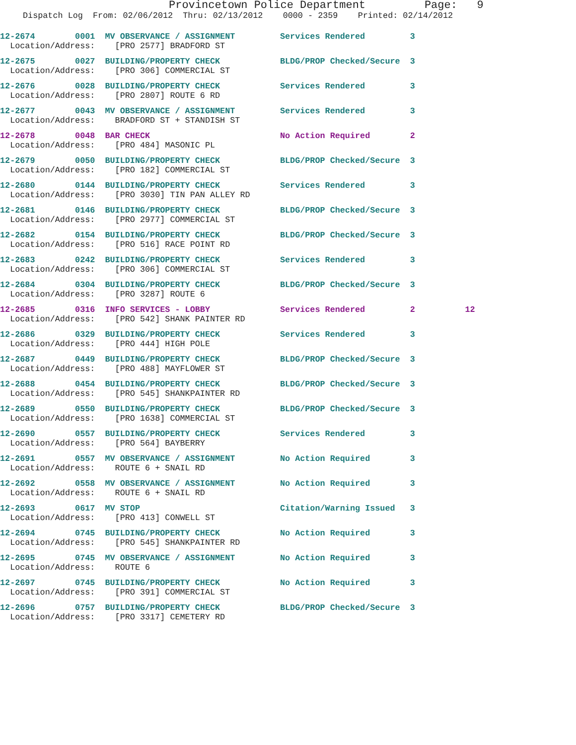Provincetown Police Department Page: 9
Dispatch Log From: 02/06/2012 Thru: 02/13/2012 0000 - 2359 Printed: 02/14/2012
12-2674 0001 MV OBSERVANCE / ASSIGNMENT Services Rendered 3 Location/Address: [PRO 2577] BRADFORD ST
12-2675 0027 BUILDING/PROPERTY CHECK BLDG/PROP Checked/Secure 3 Location/Address: [PRO 306] COMMERCIAL ST
12-2676 0028 BUILDING/PROPERTY CHECK Services Rendered 3 Location/Address: [PRO 2807] ROUTE 6 RD
12-2677 0043 MV OBSERVANCE / ASSIGNMENT Services Rendered 3 Location/Address: BRADFORD ST + STANDISH ST
12-2678 0048 BAR CHECK No Action Required 2 Location/Address: [PRO 484] MASONIC PL
12-2679 0050 BUILDING/PROPERTY CHECK BLDG/PROP Checked/Secure 3 Location/Address: [PRO 182] COMMERCIAL ST
12-2680 0144 BUILDING/PROPERTY CHECK Services Rendered 3 Location/Address: [PRO 3030] TIN PAN ALLEY RD
12-2681 0146 BUILDING/PROPERTY CHECK BLDG/PROP Checked/Secure 3 Location/Address: [PRO 2977] COMMERCIAL ST
12-2682 0154 BUILDING/PROPERTY CHECK BLDG/PROP Checked/Secure 3 Location/Address: [PRO 516] RACE POINT RD
12-2683 0242 BUILDING/PROPERTY CHECK Services Rendered 3 Location/Address: [PRO 306] COMMERCIAL ST
12-2684 0304 BUILDING/PROPERTY CHECK BLDG/PROP Checked/Secure 3 Location/Address: [PRO 3287] ROUTE 6
12-2685 0316 INFO SERVICES - LOBBY Services Rendered 2 12 Location/Address: [PRO 542] SHANK PAINTER RD
12-2686 0329 BUILDING/PROPERTY CHECK Services Rendered 3 Location/Address: [PRO 444] HIGH POLE
12-2687 0449 BUILDING/PROPERTY CHECK BLDG/PROP Checked/Secure 3 Location/Address: [PRO 488] MAYFLOWER ST
12-2688 0454 BUILDING/PROPERTY CHECK BLDG/PROP Checked/Secure 3 Location/Address: [PRO 545] SHANKPAINTER RD
12-2689 0550 BUILDING/PROPERTY CHECK BLDG/PROP Checked/Secure 3 Location/Address: [PRO 1638] COMMERCIAL ST
12-2690 0557 BUILDING/PROPERTY CHECK Services Rendered 3 Location/Address: [PRO 564] BAYBERRY
12-2691 0557 MV OBSERVANCE / ASSIGNMENT No Action Required 3 Location/Address: ROUTE 6 + SNAIL RD
12-2692 0558 MV OBSERVANCE / ASSIGNMENT No Action Required 3 Location/Address: ROUTE 6 + SNAIL RD
12-2693 0617 MV STOP Citation/Warning Issued 3 Location/Address: [PRO 413] CONWELL ST
12-2694 0745 BUILDING/PROPERTY CHECK No Action Required 3 Location/Address: [PRO 545] SHANKPAINTER RD
12-2695 0745 MV OBSERVANCE / ASSIGNMENT No Action Required 3 Location/Address: ROUTE 6
12-2697 0745 BUILDING/PROPERTY CHECK No Action Required 3 Location/Address: [PRO 391] COMMERCIAL ST
12-2696 0757 BUILDING/PROPERTY CHECK BLDG/PROP Checked/Secure 3 Location/Address: [PRO 3317] CEMETERY RD